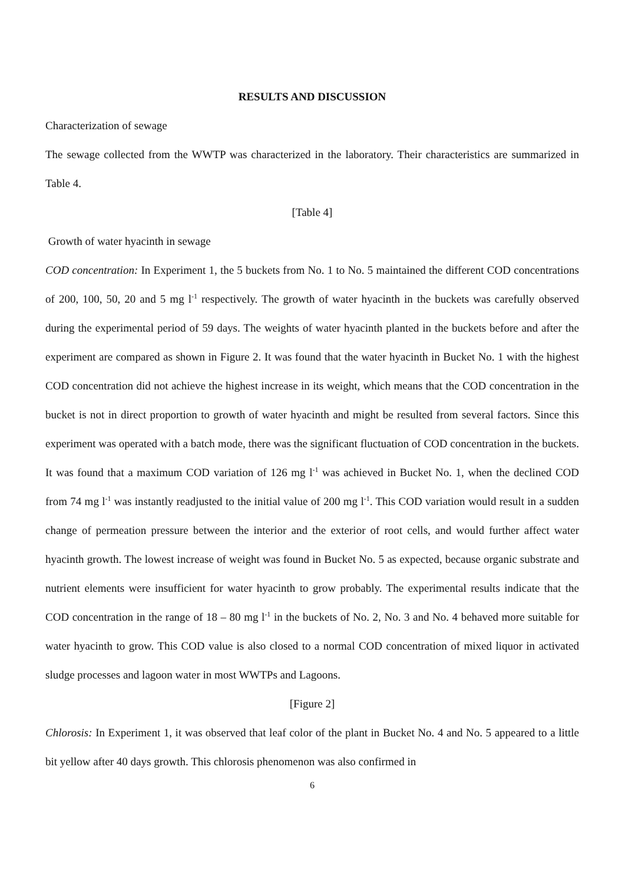RESULTS AND DISCUSSION
Characterization of sewage
The sewage collected from the WWTP was characterized in the laboratory. Their characteristics are summarized in Table 4.
[Table 4]
Growth of water hyacinth in sewage
COD concentration: In Experiment 1, the 5 buckets from No. 1 to No. 5 maintained the different COD concentrations of 200, 100, 50, 20 and 5 mg l<sup>-1</sup> respectively. The growth of water hyacinth in the buckets was carefully observed during the experimental period of 59 days. The weights of water hyacinth planted in the buckets before and after the experiment are compared as shown in Figure 2. It was found that the water hyacinth in Bucket No. 1 with the highest COD concentration did not achieve the highest increase in its weight, which means that the COD concentration in the bucket is not in direct proportion to growth of water hyacinth and might be resulted from several factors. Since this experiment was operated with a batch mode, there was the significant fluctuation of COD concentration in the buckets. It was found that a maximum COD variation of 126 mg l<sup>-1</sup> was achieved in Bucket No. 1, when the declined COD from 74 mg l<sup>-1</sup> was instantly readjusted to the initial value of 200 mg l<sup>-1</sup>. This COD variation would result in a sudden change of permeation pressure between the interior and the exterior of root cells, and would further affect water hyacinth growth. The lowest increase of weight was found in Bucket No. 5 as expected, because organic substrate and nutrient elements were insufficient for water hyacinth to grow probably. The experimental results indicate that the COD concentration in the range of 18 – 80 mg l<sup>-1</sup> in the buckets of No. 2, No. 3 and No. 4 behaved more suitable for water hyacinth to grow. This COD value is also closed to a normal COD concentration of mixed liquor in activated sludge processes and lagoon water in most WWTPs and Lagoons.
[Figure 2]
Chlorosis: In Experiment 1, it was observed that leaf color of the plant in Bucket No. 4 and No. 5 appeared to a little bit yellow after 40 days growth. This chlorosis phenomenon was also confirmed in
6